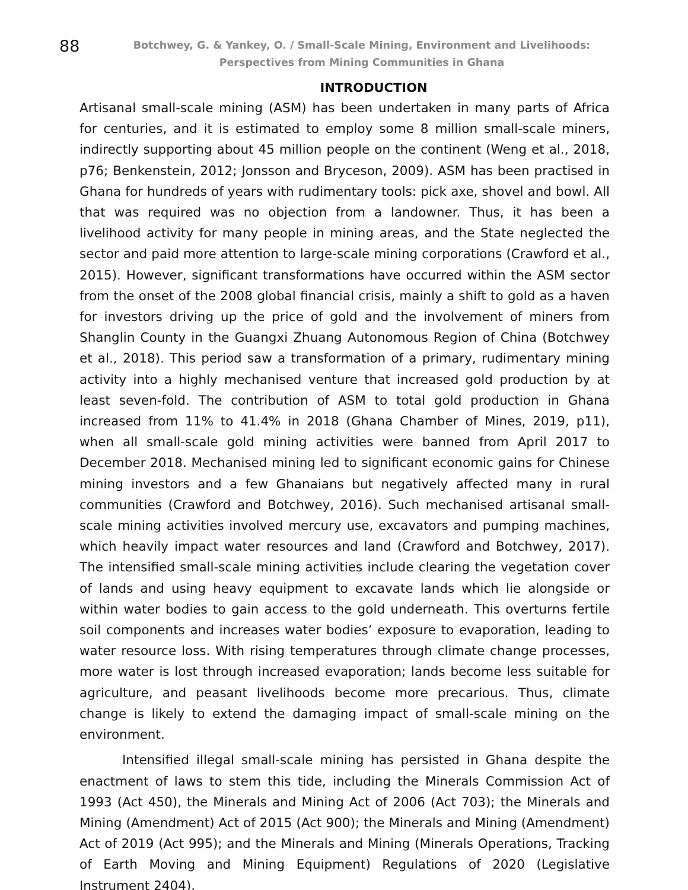88
Botchwey, G. & Yankey, O. / Small-Scale Mining, Environment and Livelihoods: Perspectives from Mining Communities in Ghana
INTRODUCTION
Artisanal small-scale mining (ASM) has been undertaken in many parts of Africa for centuries, and it is estimated to employ some 8 million small-scale miners, indirectly supporting about 45 million people on the continent (Weng et al., 2018, p76; Benkenstein, 2012; Jonsson and Bryceson, 2009). ASM has been practised in Ghana for hundreds of years with rudimentary tools: pick axe, shovel and bowl. All that was required was no objection from a landowner. Thus, it has been a livelihood activity for many people in mining areas, and the State neglected the sector and paid more attention to large-scale mining corporations (Crawford et al., 2015). However, significant transformations have occurred within the ASM sector from the onset of the 2008 global financial crisis, mainly a shift to gold as a haven for investors driving up the price of gold and the involvement of miners from Shanglin County in the Guangxi Zhuang Autonomous Region of China (Botchwey et al., 2018). This period saw a transformation of a primary, rudimentary mining activity into a highly mechanised venture that increased gold production by at least seven-fold. The contribution of ASM to total gold production in Ghana increased from 11% to 41.4% in 2018 (Ghana Chamber of Mines, 2019, p11), when all small-scale gold mining activities were banned from April 2017 to December 2018. Mechanised mining led to significant economic gains for Chinese mining investors and a few Ghanaians but negatively affected many in rural communities (Crawford and Botchwey, 2016). Such mechanised artisanal small-scale mining activities involved mercury use, excavators and pumping machines, which heavily impact water resources and land (Crawford and Botchwey, 2017). The intensified small-scale mining activities include clearing the vegetation cover of lands and using heavy equipment to excavate lands which lie alongside or within water bodies to gain access to the gold underneath. This overturns fertile soil components and increases water bodies’ exposure to evaporation, leading to water resource loss. With rising temperatures through climate change processes, more water is lost through increased evaporation; lands become less suitable for agriculture, and peasant livelihoods become more precarious. Thus, climate change is likely to extend the damaging impact of small-scale mining on the environment.
Intensified illegal small-scale mining has persisted in Ghana despite the enactment of laws to stem this tide, including the Minerals Commission Act of 1993 (Act 450), the Minerals and Mining Act of 2006 (Act 703); the Minerals and Mining (Amendment) Act of 2015 (Act 900); the Minerals and Mining (Amendment) Act of 2019 (Act 995); and the Minerals and Mining (Minerals Operations, Tracking of Earth Moving and Mining Equipment) Regulations of 2020 (Legislative Instrument 2404).